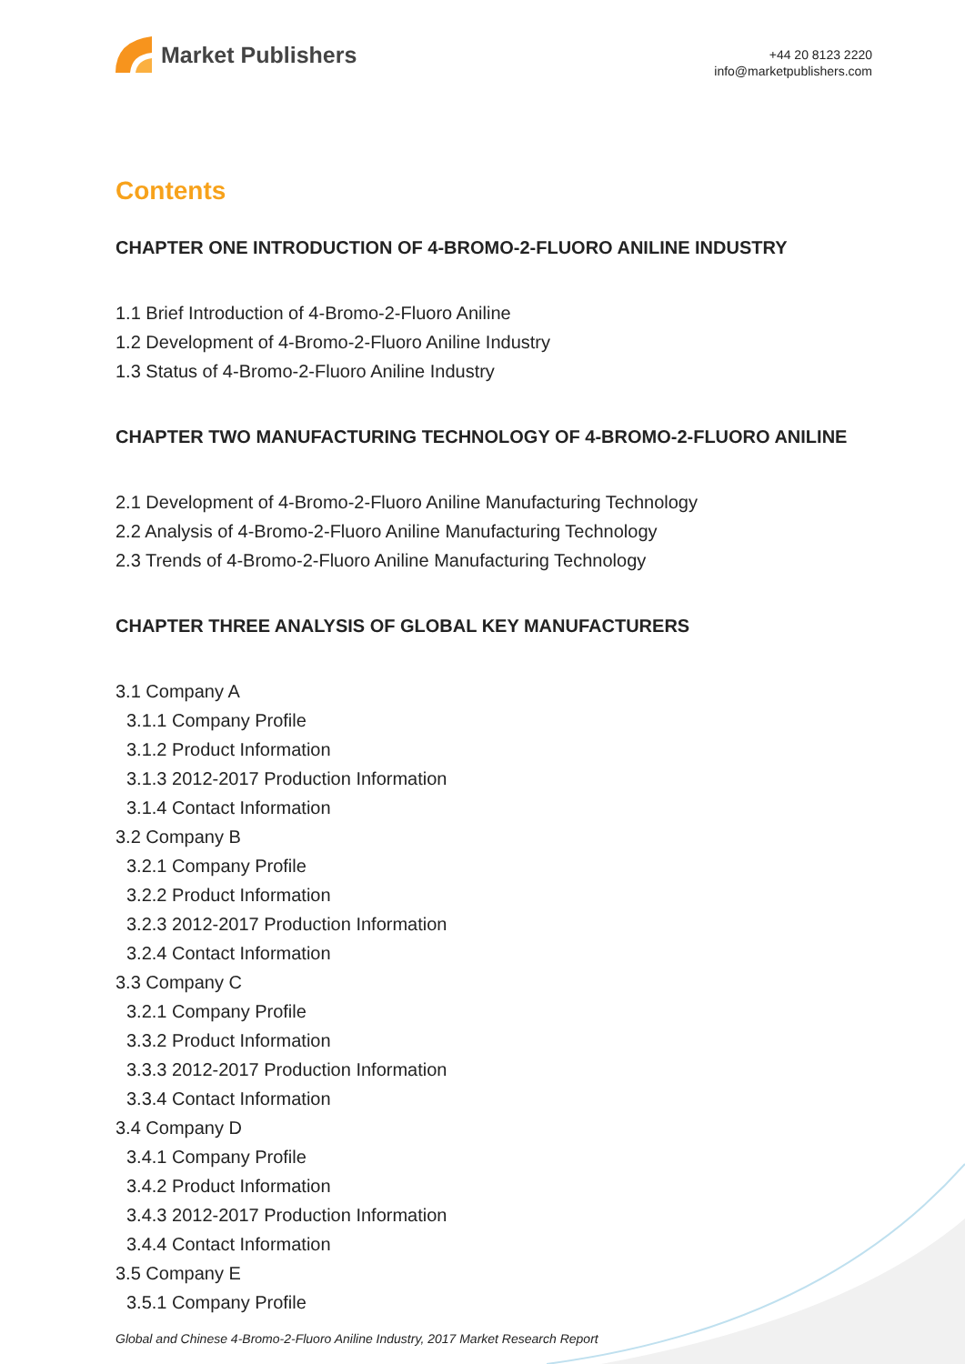Market Publishers
+44 20 8123 2220
info@marketpublishers.com
Contents
CHAPTER ONE INTRODUCTION OF 4-BROMO-2-FLUORO ANILINE INDUSTRY
1.1 Brief Introduction of 4-Bromo-2-Fluoro Aniline
1.2 Development of 4-Bromo-2-Fluoro Aniline Industry
1.3 Status of 4-Bromo-2-Fluoro Aniline Industry
CHAPTER TWO MANUFACTURING TECHNOLOGY OF 4-BROMO-2-FLUORO ANILINE
2.1 Development of 4-Bromo-2-Fluoro Aniline Manufacturing Technology
2.2 Analysis of 4-Bromo-2-Fluoro Aniline Manufacturing Technology
2.3 Trends of 4-Bromo-2-Fluoro Aniline Manufacturing Technology
CHAPTER THREE ANALYSIS OF GLOBAL KEY MANUFACTURERS
3.1 Company A
3.1.1 Company Profile
3.1.2 Product Information
3.1.3 2012-2017 Production Information
3.1.4 Contact Information
3.2 Company B
3.2.1 Company Profile
3.2.2 Product Information
3.2.3 2012-2017 Production Information
3.2.4 Contact Information
3.3 Company C
3.2.1 Company Profile
3.3.2 Product Information
3.3.3 2012-2017 Production Information
3.3.4 Contact Information
3.4 Company D
3.4.1 Company Profile
3.4.2 Product Information
3.4.3 2012-2017 Production Information
3.4.4 Contact Information
3.5 Company E
3.5.1 Company Profile
Global and Chinese 4-Bromo-2-Fluoro Aniline Industry, 2017 Market Research Report